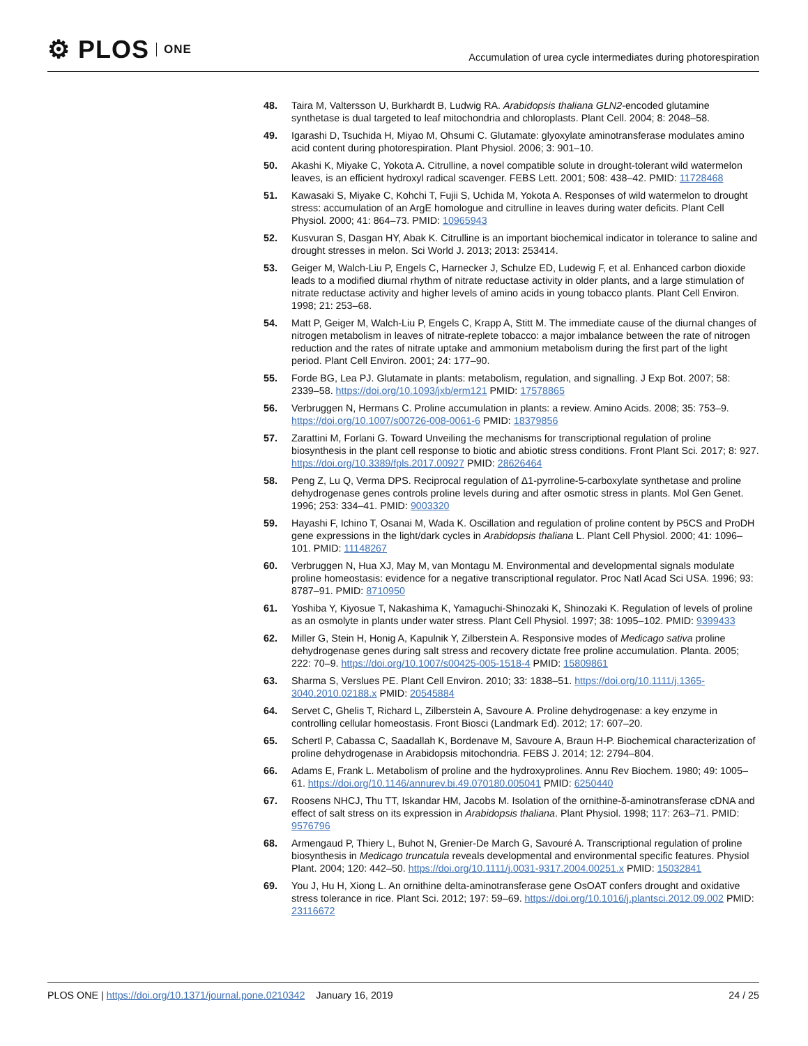⚙ PLOS ONE
Accumulation of urea cycle intermediates during photorespiration
48. Taira M, Valtersson U, Burkhardt B, Ludwig RA. Arabidopsis thaliana GLN2-encoded glutamine synthetase is dual targeted to leaf mitochondria and chloroplasts. Plant Cell. 2004; 8: 2048–58.
49. Igarashi D, Tsuchida H, Miyao M, Ohsumi C. Glutamate: glyoxylate aminotransferase modulates amino acid content during photorespiration. Plant Physiol. 2006; 3: 901–10.
50. Akashi K, Miyake C, Yokota A. Citrulline, a novel compatible solute in drought-tolerant wild watermelon leaves, is an efficient hydroxyl radical scavenger. FEBS Lett. 2001; 508: 438–42. PMID: 11728468
51. Kawasaki S, Miyake C, Kohchi T, Fujii S, Uchida M, Yokota A. Responses of wild watermelon to drought stress: accumulation of an ArgE homologue and citrulline in leaves during water deficits. Plant Cell Physiol. 2000; 41: 864–73. PMID: 10965943
52. Kusvuran S, Dasgan HY, Abak K. Citrulline is an important biochemical indicator in tolerance to saline and drought stresses in melon. Sci World J. 2013; 2013: 253414.
53. Geiger M, Walch-Liu P, Engels C, Harnecker J, Schulze ED, Ludewig F, et al. Enhanced carbon dioxide leads to a modified diurnal rhythm of nitrate reductase activity in older plants, and a large stimulation of nitrate reductase activity and higher levels of amino acids in young tobacco plants. Plant Cell Environ. 1998; 21: 253–68.
54. Matt P, Geiger M, Walch-Liu P, Engels C, Krapp A, Stitt M. The immediate cause of the diurnal changes of nitrogen metabolism in leaves of nitrate-replete tobacco: a major imbalance between the rate of nitrogen reduction and the rates of nitrate uptake and ammonium metabolism during the first part of the light period. Plant Cell Environ. 2001; 24: 177–90.
55. Forde BG, Lea PJ. Glutamate in plants: metabolism, regulation, and signalling. J Exp Bot. 2007; 58: 2339–58. https://doi.org/10.1093/jxb/erm121 PMID: 17578865
56. Verbruggen N, Hermans C. Proline accumulation in plants: a review. Amino Acids. 2008; 35: 753–9. https://doi.org/10.1007/s00726-008-0061-6 PMID: 18379856
57. Zarattini M, Forlani G. Toward Unveiling the mechanisms for transcriptional regulation of proline biosynthesis in the plant cell response to biotic and abiotic stress conditions. Front Plant Sci. 2017; 8: 927. https://doi.org/10.3389/fpls.2017.00927 PMID: 28626464
58. Peng Z, Lu Q, Verma DPS. Reciprocal regulation of Δ1-pyrroline-5-carboxylate synthetase and proline dehydrogenase genes controls proline levels during and after osmotic stress in plants. Mol Gen Genet. 1996; 253: 334–41. PMID: 9003320
59. Hayashi F, Ichino T, Osanai M, Wada K. Oscillation and regulation of proline content by P5CS and ProDH gene expressions in the light/dark cycles in Arabidopsis thaliana L. Plant Cell Physiol. 2000; 41: 1096–101. PMID: 11148267
60. Verbruggen N, Hua XJ, May M, van Montagu M. Environmental and developmental signals modulate proline homeostasis: evidence for a negative transcriptional regulator. Proc Natl Acad Sci USA. 1996; 93: 8787–91. PMID: 8710950
61. Yoshiba Y, Kiyosue T, Nakashima K, Yamaguchi-Shinozaki K, Shinozaki K. Regulation of levels of proline as an osmolyte in plants under water stress. Plant Cell Physiol. 1997; 38: 1095–102. PMID: 9399433
62. Miller G, Stein H, Honig A, Kapulnik Y, Zilberstein A. Responsive modes of Medicago sativa proline dehydrogenase genes during salt stress and recovery dictate free proline accumulation. Planta. 2005; 222: 70–9. https://doi.org/10.1007/s00425-005-1518-4 PMID: 15809861
63. Sharma S, Verslues PE. Plant Cell Environ. 2010; 33: 1838–51. https://doi.org/10.1111/j.1365-3040.2010.02188.x PMID: 20545884
64. Servet C, Ghelis T, Richard L, Zilberstein A, Savoure A. Proline dehydrogenase: a key enzyme in controlling cellular homeostasis. Front Biosci (Landmark Ed). 2012; 17: 607–20.
65. Schertl P, Cabassa C, Saadallah K, Bordenave M, Savoure A, Braun H-P. Biochemical characterization of proline dehydrogenase in Arabidopsis mitochondria. FEBS J. 2014; 12: 2794–804.
66. Adams E, Frank L. Metabolism of proline and the hydroxyprolines. Annu Rev Biochem. 1980; 49: 1005–61. https://doi.org/10.1146/annurev.bi.49.070180.005041 PMID: 6250440
67. Roosens NHCJ, Thu TT, Iskandar HM, Jacobs M. Isolation of the ornithine-δ-aminotransferase cDNA and effect of salt stress on its expression in Arabidopsis thaliana. Plant Physiol. 1998; 117: 263–71. PMID: 9576796
68. Armengaud P, Thiery L, Buhot N, Grenier-De March G, Savouré A. Transcriptional regulation of proline biosynthesis in Medicago truncatula reveals developmental and environmental specific features. Physiol Plant. 2004; 120: 442–50. https://doi.org/10.1111/j.0031-9317.2004.00251.x PMID: 15032841
69. You J, Hu H, Xiong L. An ornithine delta-aminotransferase gene OsOAT confers drought and oxidative stress tolerance in rice. Plant Sci. 2012; 197: 59–69. https://doi.org/10.1016/j.plantsci.2012.09.002 PMID: 23116672
PLOS ONE | https://doi.org/10.1371/journal.pone.0210342 January 16, 2019 24 / 25